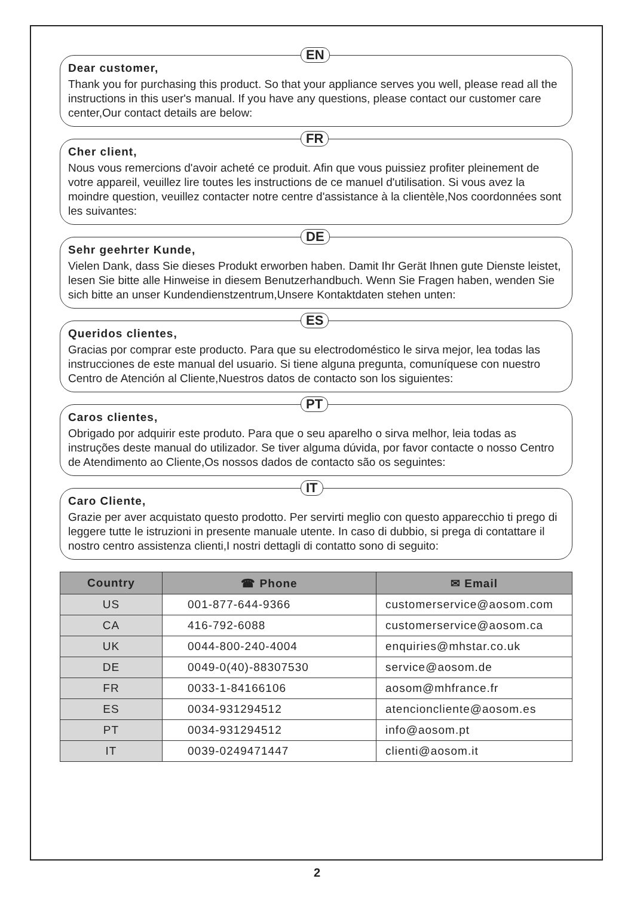EN
Dear customer,
Thank you for purchasing this product. So that your appliance serves you well, please read all the instructions in this user's manual. If you have any questions, please contact our customer care center,Our contact details are below:
FR
Cher client,
Nous vous remercions d'avoir acheté ce produit. Afin que vous puissiez profiter pleinement de votre appareil, veuillez lire toutes les instructions de ce manuel d'utilisation. Si vous avez la moindre question, veuillez contacter notre centre d'assistance à la clientèle,Nos coordonnées sont les suivantes:
DE
Sehr geehrter Kunde,
Vielen Dank, dass Sie dieses Produkt erworben haben. Damit Ihr Gerät Ihnen gute Dienste leistet, lesen Sie bitte alle Hinweise in diesem Benutzerhandbuch. Wenn Sie Fragen haben, wenden Sie sich bitte an unser Kundendienstzentrum,Unsere Kontaktdaten stehen unten:
ES
Queridos clientes,
Gracias por comprar este producto. Para que su electrodoméstico le sirva mejor, lea todas las instrucciones de este manual del usuario. Si tiene alguna pregunta, comuníquese con nuestro Centro de Atención al Cliente,Nuestros datos de contacto son los siguientes:
PT
Caros clientes,
Obrigado por adquirir este produto. Para que o seu aparelho o sirva melhor, leia todas as instruções deste manual do utilizador. Se tiver alguma dúvida, por favor contacte o nosso Centro de Atendimento ao Cliente,Os nossos dados de contacto são os seguintes:
IT
Caro Cliente,
Grazie per aver acquistato questo prodotto. Per servirti meglio con questo apparecchio ti prego di leggere tutte le istruzioni in presente manuale utente. In caso di dubbio, si prega di contattare il nostro centro assistenza clienti,I nostri dettagli di contatto sono di seguito:
| Country | ☎ Phone | ✉ Email |
| --- | --- | --- |
| US | 001-877-644-9366 | customerservice@aosom.com |
| CA | 416-792-6088 | customerservice@aosom.ca |
| UK | 0044-800-240-4004 | enquiries@mhstar.co.uk |
| DE | 0049-0(40)-88307530 | service@aosom.de |
| FR | 0033-1-84166106 | aosom@mhfrance.fr |
| ES | 0034-931294512 | atencioncliente@aosom.es |
| PT | 0034-931294512 | info@aosom.pt |
| IT | 0039-0249471447 | clienti@aosom.it |
2